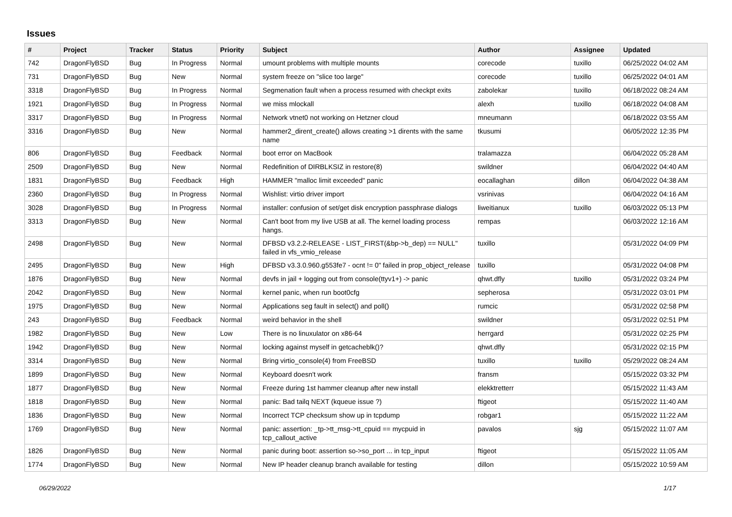Issues
| # | Project | Tracker | Status | Priority | Subject | Author | Assignee | Updated |
| --- | --- | --- | --- | --- | --- | --- | --- | --- |
| 742 | DragonFlyBSD | Bug | In Progress | Normal | umount problems with multiple mounts | corecode | tuxillo | 06/25/2022 04:02 AM |
| 731 | DragonFlyBSD | Bug | New | Normal | system freeze on "slice too large" | corecode | tuxillo | 06/25/2022 04:01 AM |
| 3318 | DragonFlyBSD | Bug | In Progress | Normal | Segmenation fault when a process resumed with checkpt exits | zabolekar | tuxillo | 06/18/2022 08:24 AM |
| 1921 | DragonFlyBSD | Bug | In Progress | Normal | we miss mlockall | alexh | tuxillo | 06/18/2022 04:08 AM |
| 3317 | DragonFlyBSD | Bug | In Progress | Normal | Network vtnet0 not working on Hetzner cloud | mneumann | | 06/18/2022 03:55 AM |
| 3316 | DragonFlyBSD | Bug | New | Normal | hammer2_dirent_create() allows creating >1 dirents with the same name | tkusumi | | 06/05/2022 12:35 PM |
| 806 | DragonFlyBSD | Bug | Feedback | Normal | boot error on MacBook | tralamazza | | 06/04/2022 05:28 AM |
| 2509 | DragonFlyBSD | Bug | New | Normal | Redefinition of DIRBLKSIZ in restore(8) | swildner | | 06/04/2022 04:40 AM |
| 1831 | DragonFlyBSD | Bug | Feedback | High | HAMMER "malloc limit exceeded" panic | eocallaghan | dillon | 06/04/2022 04:38 AM |
| 2360 | DragonFlyBSD | Bug | In Progress | Normal | Wishlist: virtio driver import | vsrinivas | | 06/04/2022 04:16 AM |
| 3028 | DragonFlyBSD | Bug | In Progress | Normal | installer: confusion of set/get disk encryption passphrase dialogs | liweitianux | tuxillo | 06/03/2022 05:13 PM |
| 3313 | DragonFlyBSD | Bug | New | Normal | Can't boot from my live USB at all. The kernel loading process hangs. | rempas | | 06/03/2022 12:16 AM |
| 2498 | DragonFlyBSD | Bug | New | Normal | DFBSD v3.2.2-RELEASE - LIST_FIRST(&bp->b_dep) == NULL" failed in vfs_vmio_release | tuxillo | | 05/31/2022 04:09 PM |
| 2495 | DragonFlyBSD | Bug | New | High | DFBSD v3.3.0.960.g553fe7 - ocnt != 0" failed in prop_object_release | tuxillo | | 05/31/2022 04:08 PM |
| 1876 | DragonFlyBSD | Bug | New | Normal | devfs in jail + logging out from console(ttyv1+) -> panic | qhwt.dfly | tuxillo | 05/31/2022 03:24 PM |
| 2042 | DragonFlyBSD | Bug | New | Normal | kernel panic, when run boot0cfg | sepherosa | | 05/31/2022 03:01 PM |
| 1975 | DragonFlyBSD | Bug | New | Normal | Applications seg fault in select() and poll() | rumcic | | 05/31/2022 02:58 PM |
| 243 | DragonFlyBSD | Bug | Feedback | Normal | weird behavior in the shell | swildner | | 05/31/2022 02:51 PM |
| 1982 | DragonFlyBSD | Bug | New | Low | There is no linuxulator on x86-64 | herrgard | | 05/31/2022 02:25 PM |
| 1942 | DragonFlyBSD | Bug | New | Normal | locking against myself in getcacheblk()? | qhwt.dfly | | 05/31/2022 02:15 PM |
| 3314 | DragonFlyBSD | Bug | New | Normal | Bring virtio_console(4) from FreeBSD | tuxillo | tuxillo | 05/29/2022 08:24 AM |
| 1899 | DragonFlyBSD | Bug | New | Normal | Keyboard doesn't work | fransm | | 05/15/2022 03:32 PM |
| 1877 | DragonFlyBSD | Bug | New | Normal | Freeze during 1st hammer cleanup after new install | elekktretterr | | 05/15/2022 11:43 AM |
| 1818 | DragonFlyBSD | Bug | New | Normal | panic: Bad tailq NEXT (kqueue issue ?) | ftigeot | | 05/15/2022 11:40 AM |
| 1836 | DragonFlyBSD | Bug | New | Normal | Incorrect TCP checksum show up in tcpdump | robgar1 | | 05/15/2022 11:22 AM |
| 1769 | DragonFlyBSD | Bug | New | Normal | panic: assertion: _tp->tt_msg->tt_cpuid == mycpuid in tcp_callout_active | pavalos | sjg | 05/15/2022 11:07 AM |
| 1826 | DragonFlyBSD | Bug | New | Normal | panic during boot: assertion so->so_port ... in tcp_input | ftigeot | | 05/15/2022 11:05 AM |
| 1774 | DragonFlyBSD | Bug | New | Normal | New IP header cleanup branch available for testing | dillon | | 05/15/2022 10:59 AM |
06/29/2022 1/17